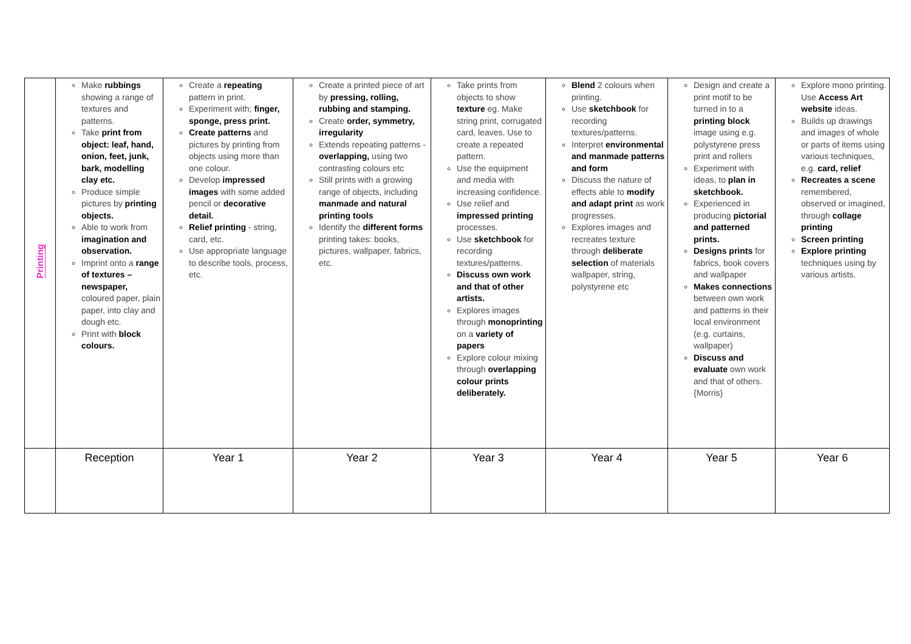| Printing | Make rubbings showing a range of textures and patterns. Take print from object: leaf, hand, onion, feet, junk, bark, modelling clay etc. Produce simple pictures by printing objects. Able to work from imagination and observation. Imprint onto a range of textures – newspaper, coloured paper, plain paper, into clay and dough etc. Print with block colours. | Create a repeating pattern in print. Experiment with; finger, sponge, press print. Create patterns and pictures by printing from objects using more than one colour. Develop impressed images with some added pencil or decorative detail. Relief printing - string, card, etc. Use appropriate language to describe tools, process, etc. | Create a printed piece of art by pressing, rolling, rubbing and stamping. Create order, symmetry, irregularity Extends repeating patterns - overlapping, using two contrasting colours etc Still prints with a growing range of objects, including manmade and natural printing tools Identify the different forms printing takes: books, pictures, wallpaper, fabrics, etc. | Take prints from objects to show texture eg. Make string print, corrugated card, leaves. Use to create a repeated pattern. Use the equipment and media with increasing confidence. Use relief and impressed printing processes. Use sketchbook for recording textures/patterns. Discuss own work and that of other artists. Explores images through monoprinting on a variety of papers Explore colour mixing through overlapping colour prints deliberately. | Blend 2 colours when printing. Use sketchbook for recording textures/patterns. Interpret environmental and manmade patterns and form Discuss the nature of effects able to modify and adapt print as work progresses. Explores images and recreates texture through deliberate selection of materials wallpaper, string, polystyrene etc | Design and create a print motif to be turned in to a printing block image using e.g. polystyrene press print and rollers Experiment with ideas, to plan in sketchbook. Experienced in producing pictorial and patterned prints. Designs prints for fabrics, book covers and wallpaper Makes connections between own work and patterns in their local environment (e.g. curtains, wallpaper) Discuss and evaluate own work and that of others. {Morris} | Explore mono printing. Use Access Art website ideas. Builds up drawings and images of whole or parts of items using various techniques, e.g. card, relief Recreates a scene remembered, observed or imagined, through collage printing Screen printing Explore printing techniques using by various artists. |
| | Reception | Year 1 | Year 2 | Year 3 | Year 4 | Year 5 | Year 6 |